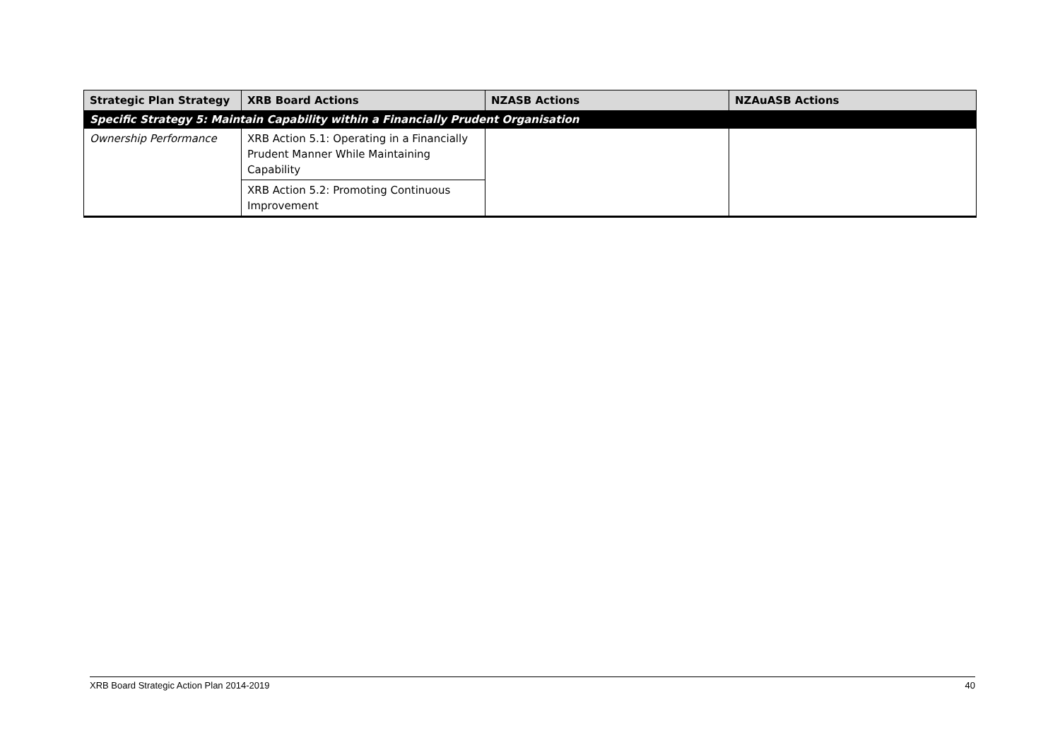| Strategic Plan Strategy | XRB Board Actions | NZASB Actions | NZAuASB Actions |
| --- | --- | --- | --- |
| Specific Strategy 5: Maintain Capability within a Financially Prudent Organisation | | | |
| Ownership Performance | XRB Action 5.1: Operating in a Financially Prudent Manner While Maintaining Capability | | |
| | XRB Action 5.2: Promoting Continuous Improvement | | |
XRB Board Strategic Action Plan 2014-2019 40